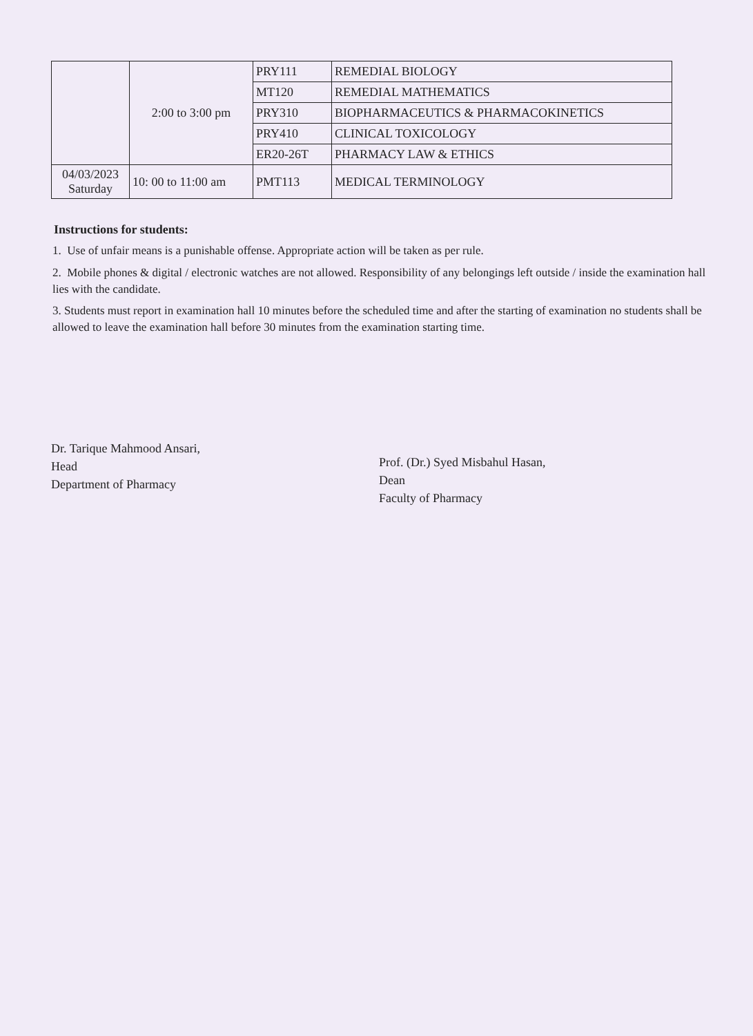| | 2:00 to 3:00 pm | PRY111 | REMEDIAL BIOLOGY |
| | | MT120 | REMEDIAL MATHEMATICS |
| | | PRY310 | BIOPHARMACEUTICS & PHARMACOKINETICS |
| | | PRY410 | CLINICAL TOXICOLOGY |
| | | ER20-26T | PHARMACY LAW & ETHICS |
| 04/03/2023 Saturday | 10: 00 to 11:00 am | PMT113 | MEDICAL TERMINOLOGY |
Instructions for students:
1. Use of unfair means is a punishable offense. Appropriate action will be taken as per rule.
2. Mobile phones & digital / electronic watches are not allowed. Responsibility of any belongings left outside / inside the examination hall lies with the candidate.
3. Students must report in examination hall 10 minutes before the scheduled time and after the starting of examination no students shall be allowed to leave the examination hall before 30 minutes from the examination starting time.
Dr. Tarique Mahmood Ansari,
Head
Department of Pharmacy
Prof. (Dr.) Syed Misbahul Hasan,
Dean
Faculty of Pharmacy